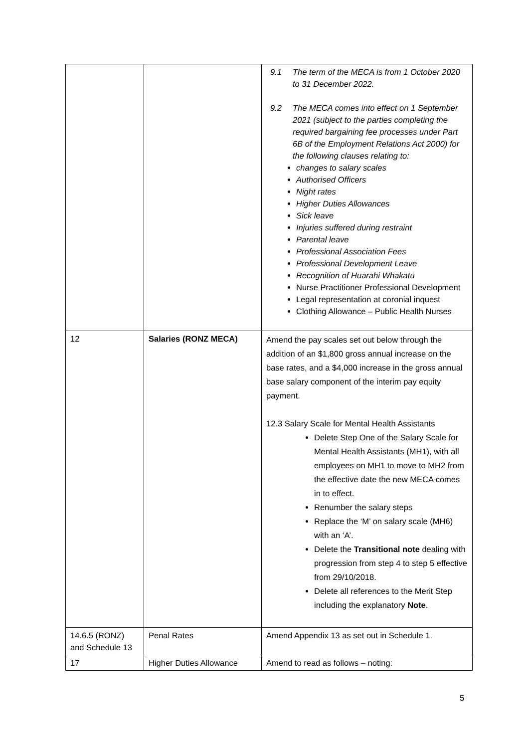| | | 9.1 The term of the MECA is from 1 October 2020 to 31 December 2022. 9.2 The MECA comes into effect on 1 September 2021 (subject to the parties completing the required bargaining fee processes under Part 6B of the Employment Relations Act 2000) for the following clauses relating to: changes to salary scales Authorised Officers Night rates Higher Duties Allowances Sick leave Injuries suffered during restraint Parental leave Professional Association Fees Professional Development Leave Recognition of Huarahi Whakatū Nurse Practitioner Professional Development Legal representation at coronial inquest Clothing Allowance – Public Health Nurses |
| 12 | Salaries (RONZ MECA) | Amend the pay scales set out below through the addition of an $1,800 gross annual increase on the base rates, and a $4,000 increase in the gross annual base salary component of the interim pay equity payment. 12.3 Salary Scale for Mental Health Assistants Delete Step One of the Salary Scale for Mental Health Assistants (MH1), with all employees on MH1 to move to MH2 from the effective date the new MECA comes in to effect. Renumber the salary steps Replace the ‘M’ on salary scale (MH6) with an ‘A’. Delete the Transitional note dealing with progression from step 4 to step 5 effective from 29/10/2018. Delete all references to the Merit Step including the explanatory Note . |
| 14.6.5 (RONZ) and Schedule 13 | Penal Rates | Amend Appendix 13 as set out in Schedule 1. |
| 17 | Higher Duties Allowance | Amend to read as follows – noting: |
5